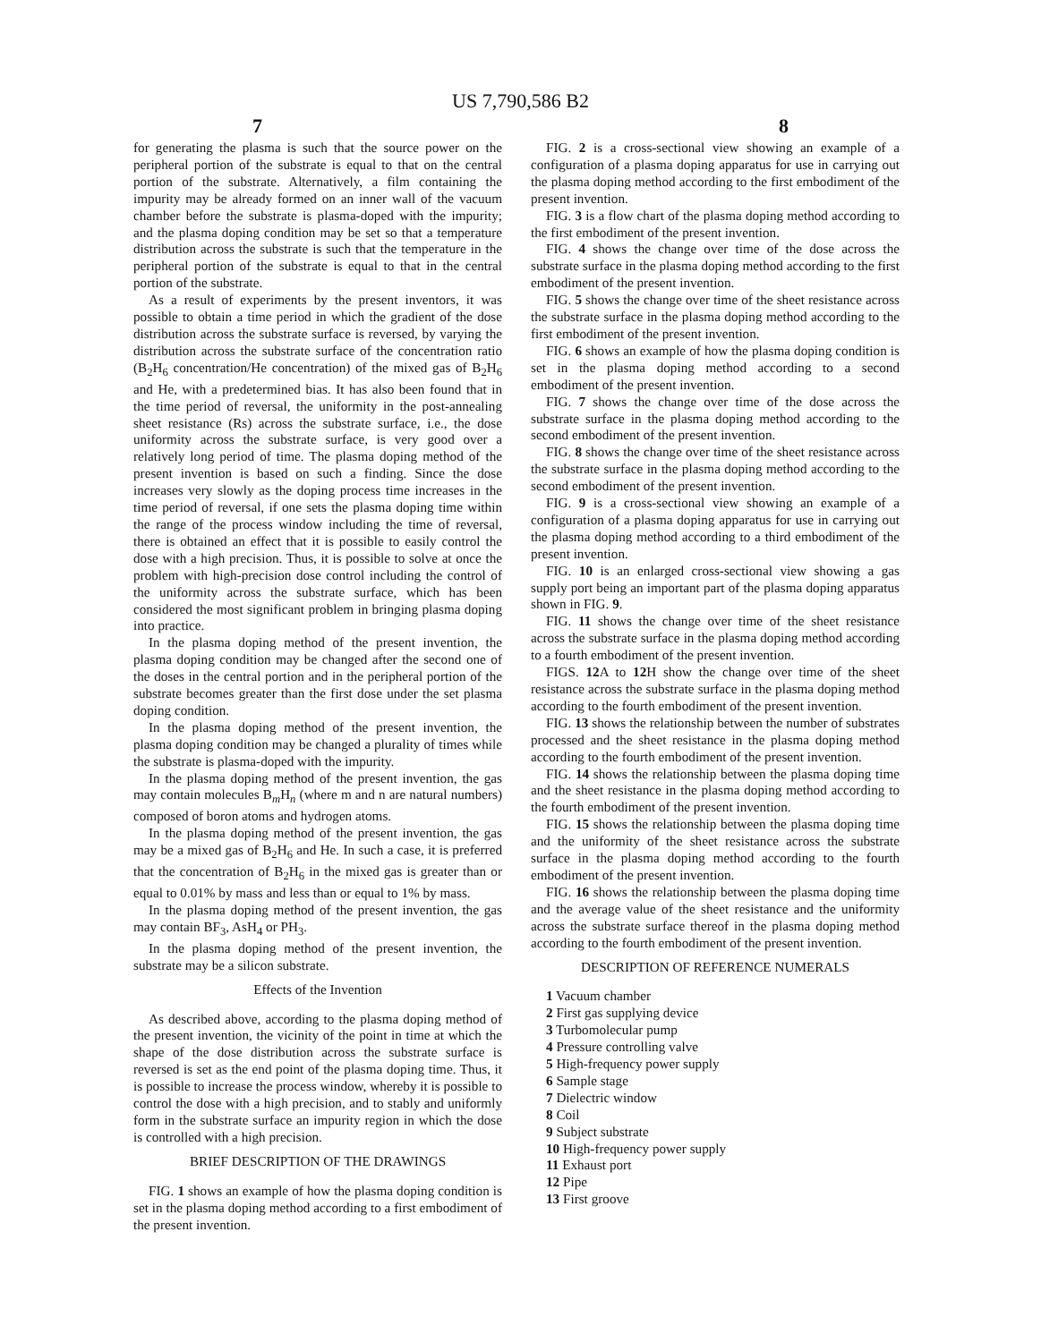US 7,790,586 B2
7 8
for generating the plasma is such that the source power on the peripheral portion of the substrate is equal to that on the central portion of the substrate. Alternatively, a film containing the impurity may be already formed on an inner wall of the vacuum chamber before the substrate is plasma-doped with the impurity; and the plasma doping condition may be set so that a temperature distribution across the substrate is such that the temperature in the peripheral portion of the substrate is equal to that in the central portion of the substrate.
As a result of experiments by the present inventors, it was possible to obtain a time period in which the gradient of the dose distribution across the substrate surface is reversed, by varying the distribution across the substrate surface of the concentration ratio (B<sub>2</sub>H<sub>6</sub> concentration/He concentration) of the mixed gas of B<sub>2</sub>H<sub>6</sub> and He, with a predetermined bias. It has also been found that in the time period of reversal, the uniformity in the post-annealing sheet resistance (Rs) across the substrate surface, i.e., the dose uniformity across the substrate surface, is very good over a relatively long period of time. The plasma doping method of the present invention is based on such a finding. Since the dose increases very slowly as the doping process time increases in the time period of reversal, if one sets the plasma doping time within the range of the process window including the time of reversal, there is obtained an effect that it is possible to easily control the dose with a high precision. Thus, it is possible to solve at once the problem with high-precision dose control including the control of the uniformity across the substrate surface, which has been considered the most significant problem in bringing plasma doping into practice.
In the plasma doping method of the present invention, the plasma doping condition may be changed after the second one of the doses in the central portion and in the peripheral portion of the substrate becomes greater than the first dose under the set plasma doping condition.
In the plasma doping method of the present invention, the plasma doping condition may be changed a plurality of times while the substrate is plasma-doped with the impurity.
In the plasma doping method of the present invention, the gas may contain molecules B<sub>m</sub>H<sub>n</sub> (where m and n are natural numbers) composed of boron atoms and hydrogen atoms.
In the plasma doping method of the present invention, the gas may be a mixed gas of B<sub>2</sub>H<sub>6</sub> and He. In such a case, it is preferred that the concentration of B<sub>2</sub>H<sub>6</sub> in the mixed gas is greater than or equal to 0.01% by mass and less than or equal to 1% by mass.
In the plasma doping method of the present invention, the gas may contain BF<sub>3</sub>, AsH<sub>4</sub> or PH<sub>3</sub>.
In the plasma doping method of the present invention, the substrate may be a silicon substrate.
Effects of the Invention
As described above, according to the plasma doping method of the present invention, the vicinity of the point in time at which the shape of the dose distribution across the substrate surface is reversed is set as the end point of the plasma doping time. Thus, it is possible to increase the process window, whereby it is possible to control the dose with a high precision, and to stably and uniformly form in the substrate surface an impurity region in which the dose is controlled with a high precision.
BRIEF DESCRIPTION OF THE DRAWINGS
FIG. 1 shows an example of how the plasma doping condition is set in the plasma doping method according to a first embodiment of the present invention.
FIG. 2 is a cross-sectional view showing an example of a configuration of a plasma doping apparatus for use in carrying out the plasma doping method according to the first embodiment of the present invention.
FIG. 3 is a flow chart of the plasma doping method according to the first embodiment of the present invention.
FIG. 4 shows the change over time of the dose across the substrate surface in the plasma doping method according to the first embodiment of the present invention.
FIG. 5 shows the change over time of the sheet resistance across the substrate surface in the plasma doping method according to the first embodiment of the present invention.
FIG. 6 shows an example of how the plasma doping condition is set in the plasma doping method according to a second embodiment of the present invention.
FIG. 7 shows the change over time of the dose across the substrate surface in the plasma doping method according to the second embodiment of the present invention.
FIG. 8 shows the change over time of the sheet resistance across the substrate surface in the plasma doping method according to the second embodiment of the present invention.
FIG. 9 is a cross-sectional view showing an example of a configuration of a plasma doping apparatus for use in carrying out the plasma doping method according to a third embodiment of the present invention.
FIG. 10 is an enlarged cross-sectional view showing a gas supply port being an important part of the plasma doping apparatus shown in FIG. 9.
FIG. 11 shows the change over time of the sheet resistance across the substrate surface in the plasma doping method according to a fourth embodiment of the present invention.
FIGS. 12 A to 12 H show the change over time of the sheet resistance across the substrate surface in the plasma doping method according to the fourth embodiment of the present invention.
FIG. 13 shows the relationship between the number of substrates processed and the sheet resistance in the plasma doping method according to the fourth embodiment of the present invention.
FIG. 14 shows the relationship between the plasma doping time and the sheet resistance in the plasma doping method according to the fourth embodiment of the present invention.
FIG. 15 shows the relationship between the plasma doping time and the uniformity of the sheet resistance across the substrate surface in the plasma doping method according to the fourth embodiment of the present invention.
FIG. 16 shows the relationship between the plasma doping time and the average value of the sheet resistance and the uniformity across the substrate surface thereof in the plasma doping method according to the fourth embodiment of the present invention.
DESCRIPTION OF REFERENCE NUMERALS
1 Vacuum chamber
2 First gas supplying device
3 Turbomolecular pump
4 Pressure controlling valve
5 High-frequency power supply
6 Sample stage
7 Dielectric window
8 Coil
9 Subject substrate
10 High-frequency power supply
11 Exhaust port
12 Pipe
13 First groove